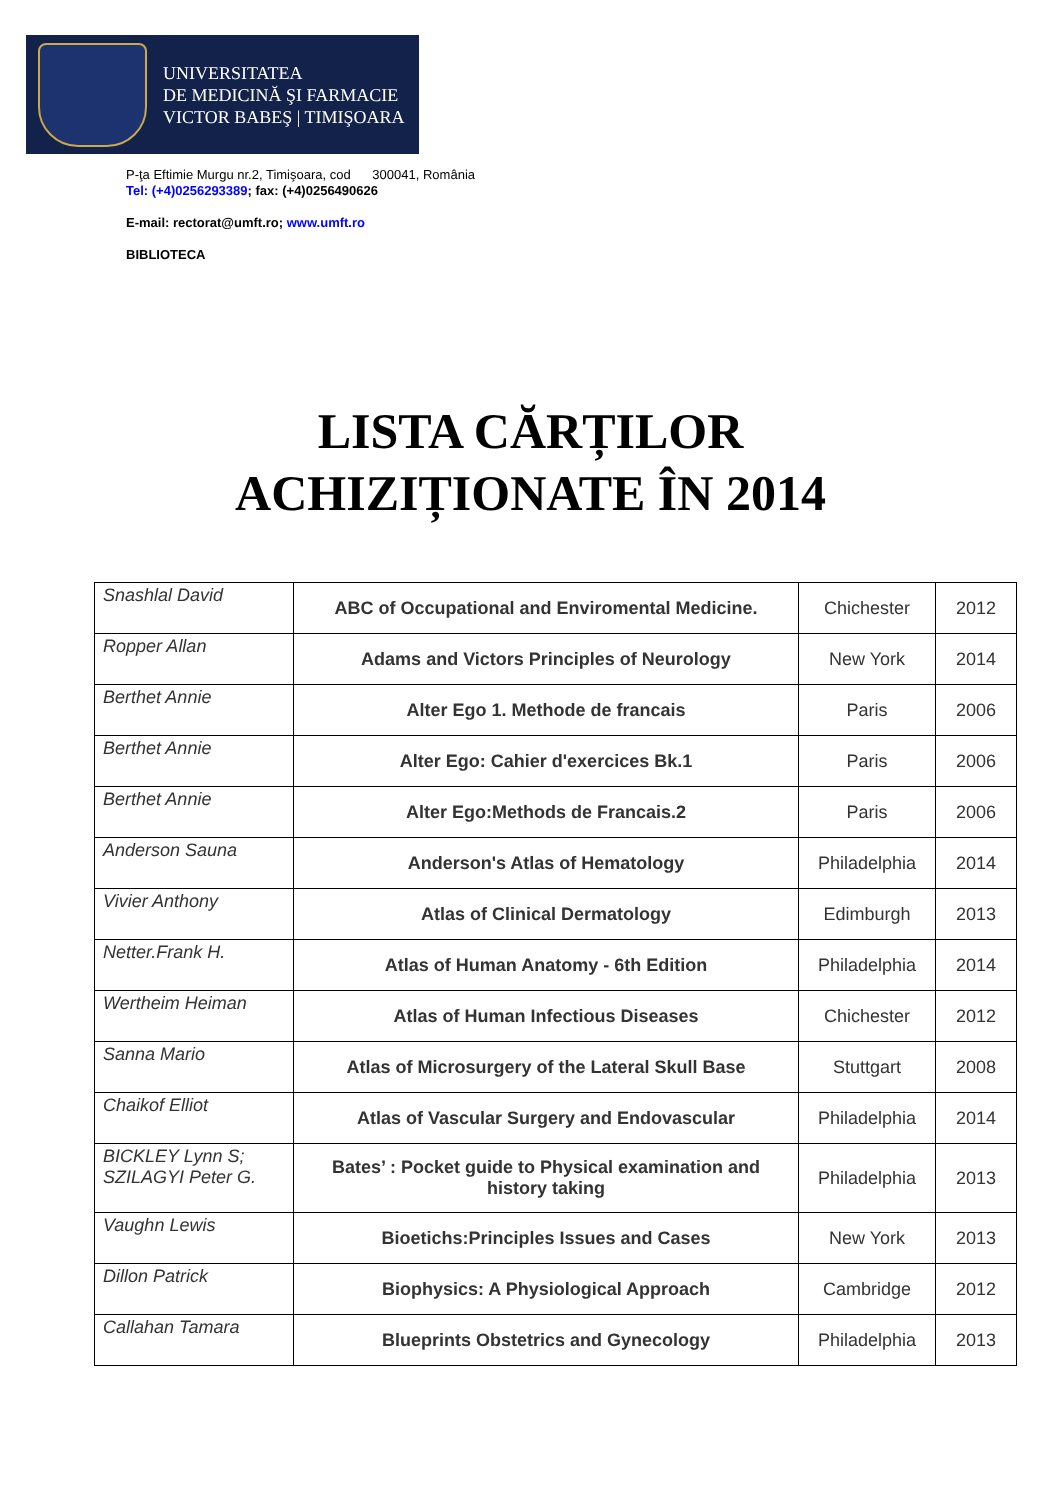UNIVERSITATEA
DE MEDICINĂ ŞI FARMACIE
VICTOR BABEŞ | TIMIŞOARA
P-ţa Eftimie Murgu nr.2, Timişoara, cod 300041, România
Tel: (+4)0256293389; fax: (+4)0256490626
E-mail: rectorat@umft.ro; www.umft.ro
BIBLIOTECA
LISTA CĂRȚILOR
ACHIZIȚIONATE ÎN 2014
| Snashlal David | ABC of Occupational and Enviromental Medicine. | Chichester | 2012 |
| Ropper Allan | Adams and Victors Principles of Neurology | New York | 2014 |
| Berthet Annie | Alter Ego 1. Methode de francais | Paris | 2006 |
| Berthet Annie | Alter Ego: Cahier d'exercices Bk.1 | Paris | 2006 |
| Berthet Annie | Alter Ego:Methods de Francais.2 | Paris | 2006 |
| Anderson Sauna | Anderson's Atlas of Hematology | Philadelphia | 2014 |
| Vivier Anthony | Atlas of Clinical Dermatology | Edimburgh | 2013 |
| Netter.Frank H. | Atlas of Human Anatomy - 6th Edition | Philadelphia | 2014 |
| Wertheim Heiman | Atlas of Human Infectious Diseases | Chichester | 2012 |
| Sanna Mario | Atlas of Microsurgery of the Lateral Skull Base | Stuttgart | 2008 |
| Chaikof Elliot | Atlas of Vascular Surgery and Endovascular | Philadelphia | 2014 |
| BICKLEY Lynn S; SZILAGYI Peter G. | Bates’ : Pocket guide to Physical examination and history taking | Philadelphia | 2013 |
| Vaughn Lewis | Bioetichs:Principles Issues and Cases | New York | 2013 |
| Dillon Patrick | Biophysics: A Physiological Approach | Cambridge | 2012 |
| Callahan Tamara | Blueprints Obstetrics and Gynecology | Philadelphia | 2013 |